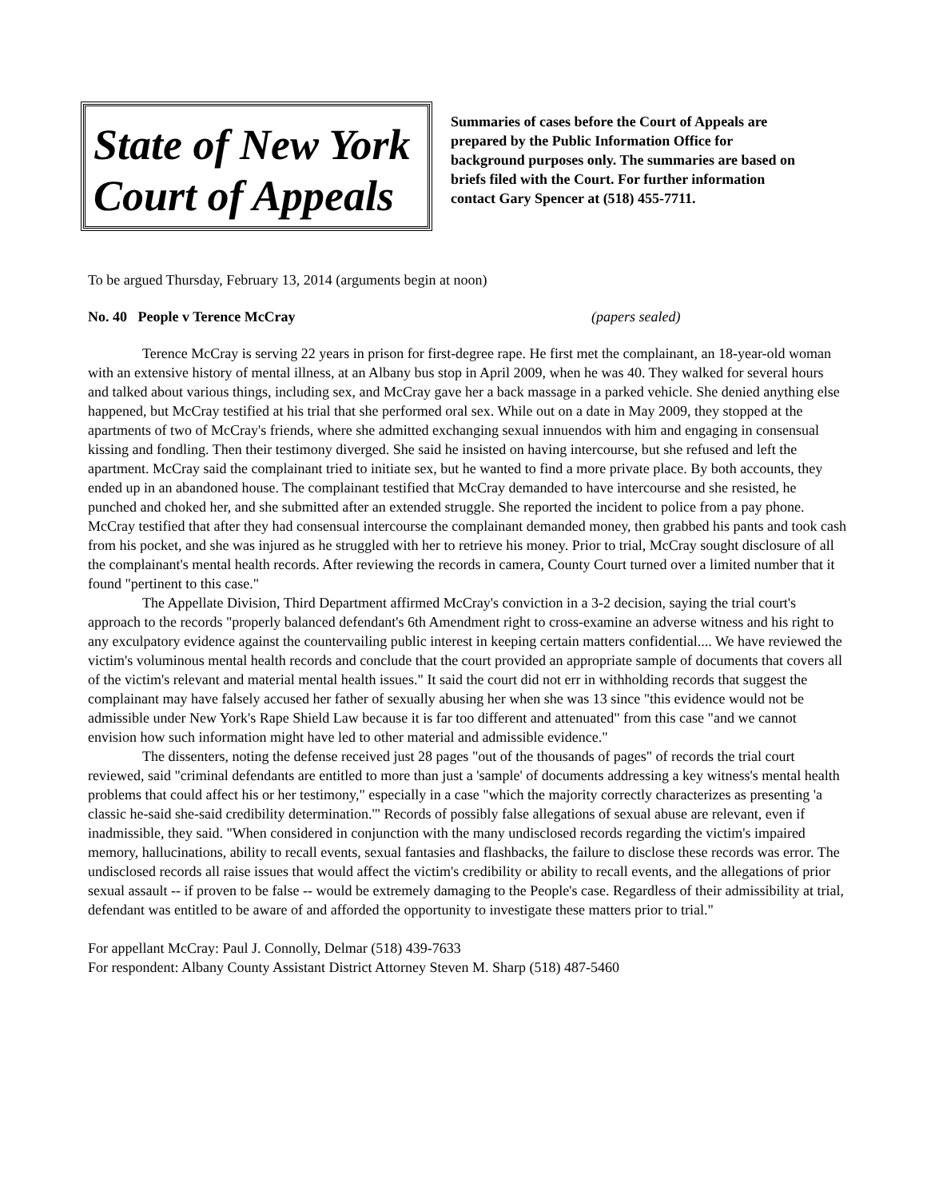State of New York
Court of Appeals
Summaries of cases before the Court of Appeals are prepared by the Public Information Office for background purposes only. The summaries are based on briefs filed with the Court. For further information contact Gary Spencer at (518) 455-7711.
To be argued Thursday, February 13, 2014 (arguments begin at noon)
No. 40 People v Terence McCray (papers sealed)
Terence McCray is serving 22 years in prison for first-degree rape. He first met the complainant, an 18-year-old woman with an extensive history of mental illness, at an Albany bus stop in April 2009, when he was 40. They walked for several hours and talked about various things, including sex, and McCray gave her a back massage in a parked vehicle. She denied anything else happened, but McCray testified at his trial that she performed oral sex. While out on a date in May 2009, they stopped at the apartments of two of McCray's friends, where she admitted exchanging sexual innuendos with him and engaging in consensual kissing and fondling. Then their testimony diverged. She said he insisted on having intercourse, but she refused and left the apartment. McCray said the complainant tried to initiate sex, but he wanted to find a more private place. By both accounts, they ended up in an abandoned house. The complainant testified that McCray demanded to have intercourse and she resisted, he punched and choked her, and she submitted after an extended struggle. She reported the incident to police from a pay phone. McCray testified that after they had consensual intercourse the complainant demanded money, then grabbed his pants and took cash from his pocket, and she was injured as he struggled with her to retrieve his money. Prior to trial, McCray sought disclosure of all the complainant's mental health records. After reviewing the records in camera, County Court turned over a limited number that it found "pertinent to this case."
The Appellate Division, Third Department affirmed McCray's conviction in a 3-2 decision, saying the trial court's approach to the records "properly balanced defendant's 6th Amendment right to cross-examine an adverse witness and his right to any exculpatory evidence against the countervailing public interest in keeping certain matters confidential.... We have reviewed the victim's voluminous mental health records and conclude that the court provided an appropriate sample of documents that covers all of the victim's relevant and material mental health issues." It said the court did not err in withholding records that suggest the complainant may have falsely accused her father of sexually abusing her when she was 13 since "this evidence would not be admissible under New York's Rape Shield Law because it is far too different and attenuated" from this case "and we cannot envision how such information might have led to other material and admissible evidence."
The dissenters, noting the defense received just 28 pages "out of the thousands of pages" of records the trial court reviewed, said "criminal defendants are entitled to more than just a 'sample' of documents addressing a key witness's mental health problems that could affect his or her testimony," especially in a case "which the majority correctly characterizes as presenting 'a classic he-said she-said credibility determination.'" Records of possibly false allegations of sexual abuse are relevant, even if inadmissible, they said. "When considered in conjunction with the many undisclosed records regarding the victim's impaired memory, hallucinations, ability to recall events, sexual fantasies and flashbacks, the failure to disclose these records was error. The undisclosed records all raise issues that would affect the victim's credibility or ability to recall events, and the allegations of prior sexual assault -- if proven to be false -- would be extremely damaging to the People's case. Regardless of their admissibility at trial, defendant was entitled to be aware of and afforded the opportunity to investigate these matters prior to trial."
For appellant McCray: Paul J. Connolly, Delmar (518) 439-7633
For respondent: Albany County Assistant District Attorney Steven M. Sharp (518) 487-5460